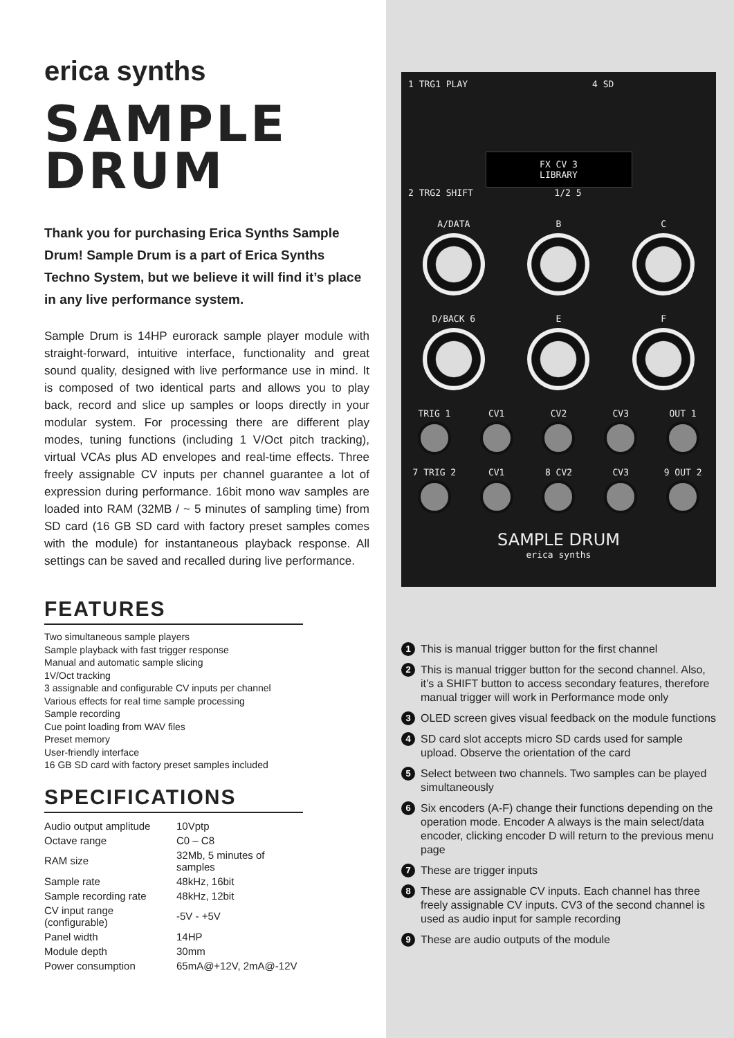erica synths
SAMPLE
DRUM
Thank you for purchasing Erica Synths Sample Drum! Sample Drum is a part of Erica Synths Techno System, but we believe it will find it’s place in any live performance system.
Sample Drum is 14HP eurorack sample player module with straight-forward, intuitive interface, functionality and great sound quality, designed with live performance use in mind. It is composed of two identical parts and allows you to play back, record and slice up samples or loops directly in your modular system. For processing there are different play modes, tuning functions (including 1 V/Oct pitch tracking), virtual VCAs plus AD envelopes and real-time effects. Three freely assignable CV inputs per channel guarantee a lot of expression during performance. 16bit mono wav samples are loaded into RAM (32MB / ~ 5 minutes of sampling time) from SD card (16 GB SD card with factory preset samples comes with the module) for instantaneous playback response. All settings can be saved and recalled during live performance.
FEATURES
Two simultaneous sample players
Sample playback with fast trigger response
Manual and automatic sample slicing
1V/Oct tracking
3 assignable and configurable CV inputs per channel
Various effects for real time sample processing
Sample recording
Cue point loading from WAV files
Preset memory
User-friendly interface
16 GB SD card with factory preset samples included
SPECIFICATIONS
| Audio output amplitude | 10Vptp |
| Octave range | C0 – C8 |
| RAM size | 32Mb, 5 minutes of samples |
| Sample rate | 48kHz, 16bit |
| Sample recording rate | 48kHz, 12bit |
| CV input range (configurable) | -5V - +5V |
| Panel width | 14HP |
| Module depth | 30mm |
| Power consumption | 65mA@+12V, 2mA@-12V |
1 TRG1 PLAY 4 SD
FX CV 3
LIBRARY
2 TRG2 SHIFT 1/2 5
A/DATA
B
C
D/BACK 6
E
F
TRIG 1
CV1
CV2
CV3
OUT 1
7 TRIG 2
CV1
8 CV2
CV3
9 OUT 2
SAMPLE DRUM
erica synths
1 This is manual trigger button for the first channel
2 This is manual trigger button for the second channel. Also, it’s a SHIFT button to access secondary features, therefore manual trigger will work in Performance mode only
3 OLED screen gives visual feedback on the module functions
4 SD card slot accepts micro SD cards used for sample upload. Observe the orientation of the card
5 Select between two channels. Two samples can be played simultaneously
6 Six encoders (A-F) change their functions depending on the operation mode. Encoder A always is the main select/data encoder, clicking encoder D will return to the previous menu page
7 These are trigger inputs
8 These are assignable CV inputs. Each channel has three freely assignable CV inputs. CV3 of the second channel is used as audio input for sample recording
9 These are audio outputs of the module